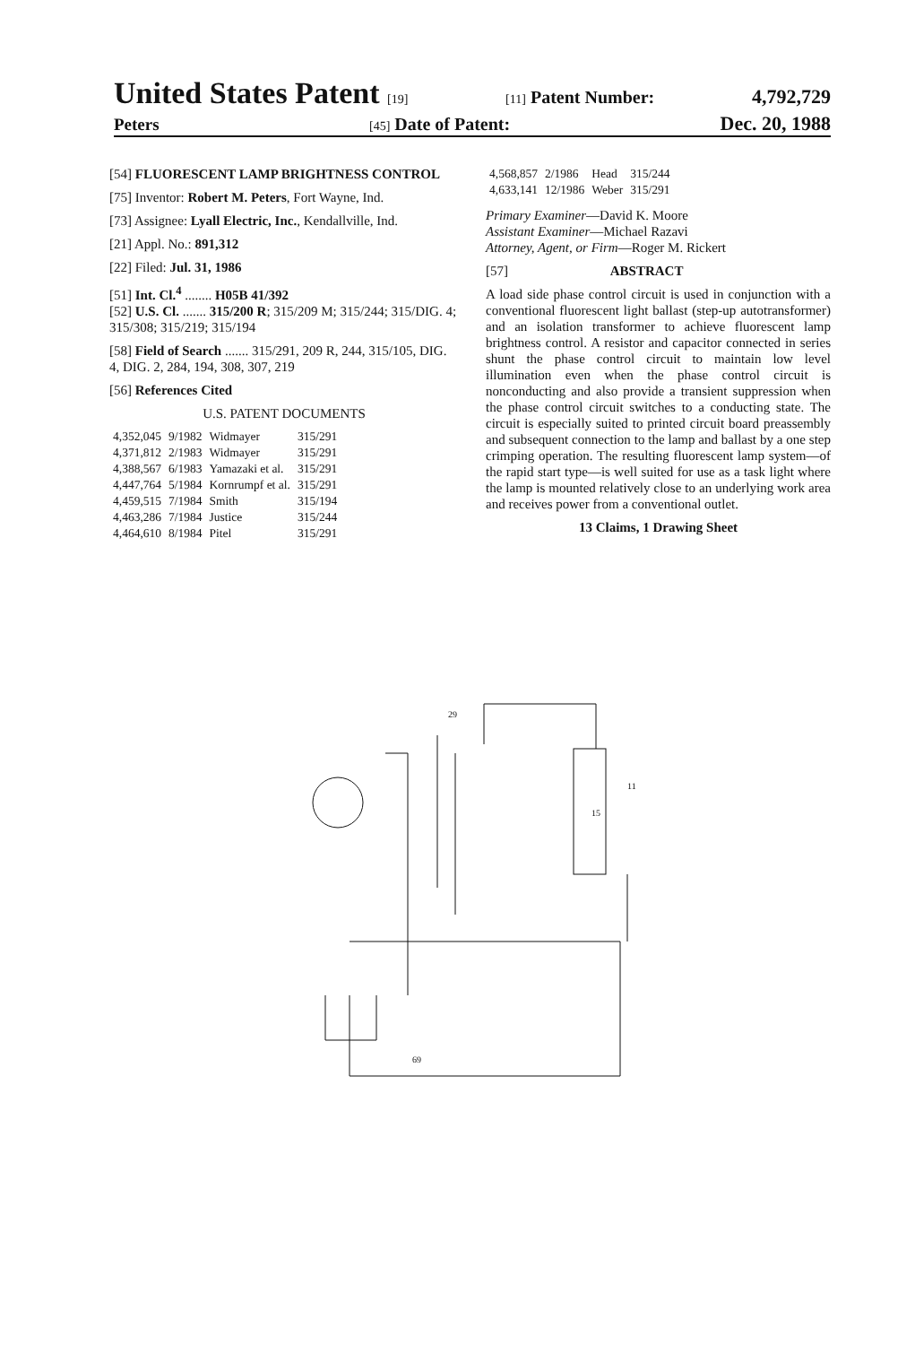United States Patent [19] [11] Patent Number: 4,792,729
Peters [45] Date of Patent: Dec. 20, 1988
[54] FLUORESCENT LAMP BRIGHTNESS CONTROL
[75] Inventor: Robert M. Peters, Fort Wayne, Ind.
[73] Assignee: Lyall Electric, Inc., Kendallville, Ind.
[21] Appl. No.: 891,312
[22] Filed: Jul. 31, 1986
[51] Int. Cl.<sup>4</sup> ........ H05B 41/392
[52] U.S. Cl. ....... 315/200 R; 315/209 M; 315/244; 315/DIG. 4; 315/308; 315/219; 315/194
[58] Field of Search ....... 315/291, 209 R, 244, 315/105, DIG. 4, DIG. 2, 284, 194, 308, 307, 219
[56] References Cited
U.S. PATENT DOCUMENTS
| 4,352,045 | 9/1982 | Widmayer | 315/291 |
| 4,371,812 | 2/1983 | Widmayer | 315/291 |
| 4,388,567 | 6/1983 | Yamazaki et al. | 315/291 |
| 4,447,764 | 5/1984 | Kornrumpf et al. | 315/291 |
| 4,459,515 | 7/1984 | Smith | 315/194 |
| 4,463,286 | 7/1984 | Justice | 315/244 |
| 4,464,610 | 8/1984 | Pitel | 315/291 |
| 4,568,857 | 2/1986 | Head | 315/244 |
| 4,633,141 | 12/1986 | Weber | 315/291 |
Primary Examiner—David K. Moore
Assistant Examiner—Michael Razavi
Attorney, Agent, or Firm—Roger M. Rickert
[57] ABSTRACT
A load side phase control circuit is used in conjunction with a conventional fluorescent light ballast (step-up autotransformer) and an isolation transformer to achieve fluorescent lamp brightness control. A resistor and capacitor connected in series shunt the phase control circuit to maintain low level illumination even when the phase control circuit is nonconducting and also provide a transient suppression when the phase control circuit switches to a conducting state. The circuit is especially suited to printed circuit board preassembly and subsequent connection to the lamp and ballast by a one step crimping operation. The resulting fluorescent lamp system—of the rapid start type—is well suited for use as a task light where the lamp is mounted relatively close to an underlying work area and receives power from a conventional outlet.
13 Claims, 1 Drawing Sheet
15
69
29
11